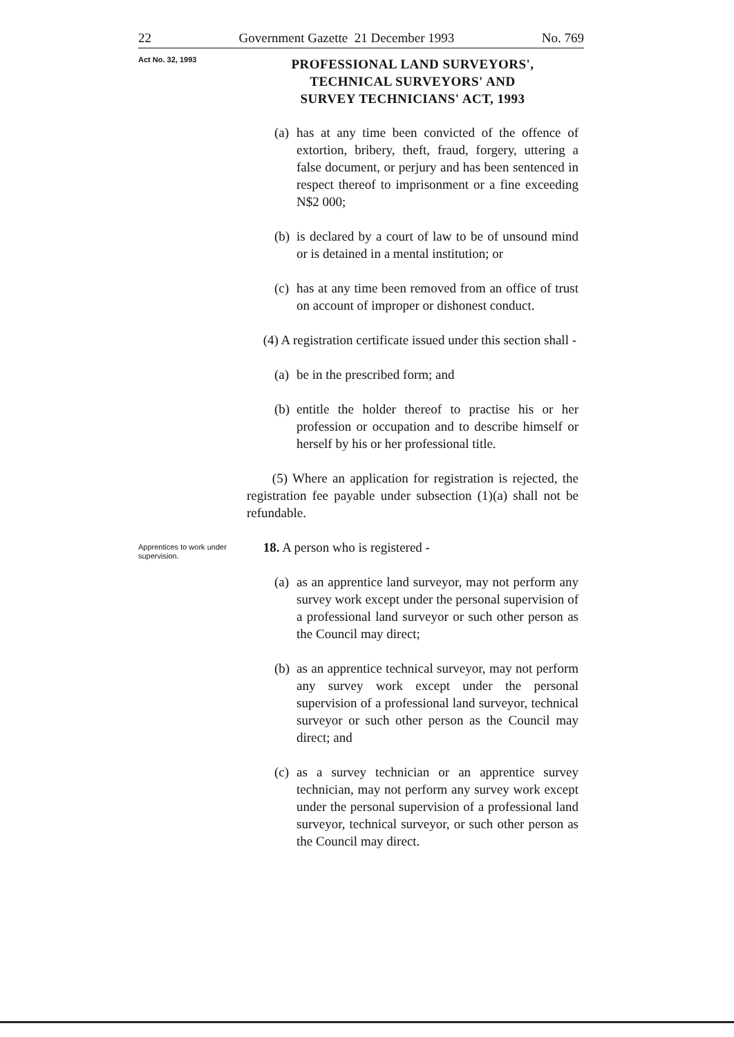22 Government Gazette 21 December 1993 No. 769
Act No. 32, 1993
PROFESSIONAL LAND SURVEYORS',
TECHNICAL SURVEYORS' AND
SURVEY TECHNICIANS' ACT, 1993
(a) has at any time been convicted of the offence of extortion, bribery, theft, fraud, forgery, uttering a false document, or perjury and has been sentenced in respect thereof to imprisonment or a fine exceeding N$2 000;
(b) is declared by a court of law to be of unsound mind or is detained in a mental institution; or
(c) has at any time been removed from an office of trust on account of improper or dishonest conduct.
(4) A registration certificate issued under this section shall -
(a) be in the prescribed form; and
(b) entitle the holder thereof to practise his or her profession or occupation and to describe himself or herself by his or her professional title.
(5) Where an application for registration is rejected, the registration fee payable under subsection (1)(a) shall not be refundable.
Apprentices to work under supervision.
18. A person who is registered -
(a) as an apprentice land surveyor, may not perform any survey work except under the personal supervision of a professional land surveyor or such other person as the Council may direct;
(b) as an apprentice technical surveyor, may not perform any survey work except under the personal supervision of a professional land surveyor, technical surveyor or such other person as the Council may direct; and
(c) as a survey technician or an apprentice survey technician, may not perform any survey work except under the personal supervision of a professional land surveyor, technical surveyor, or such other person as the Council may direct.